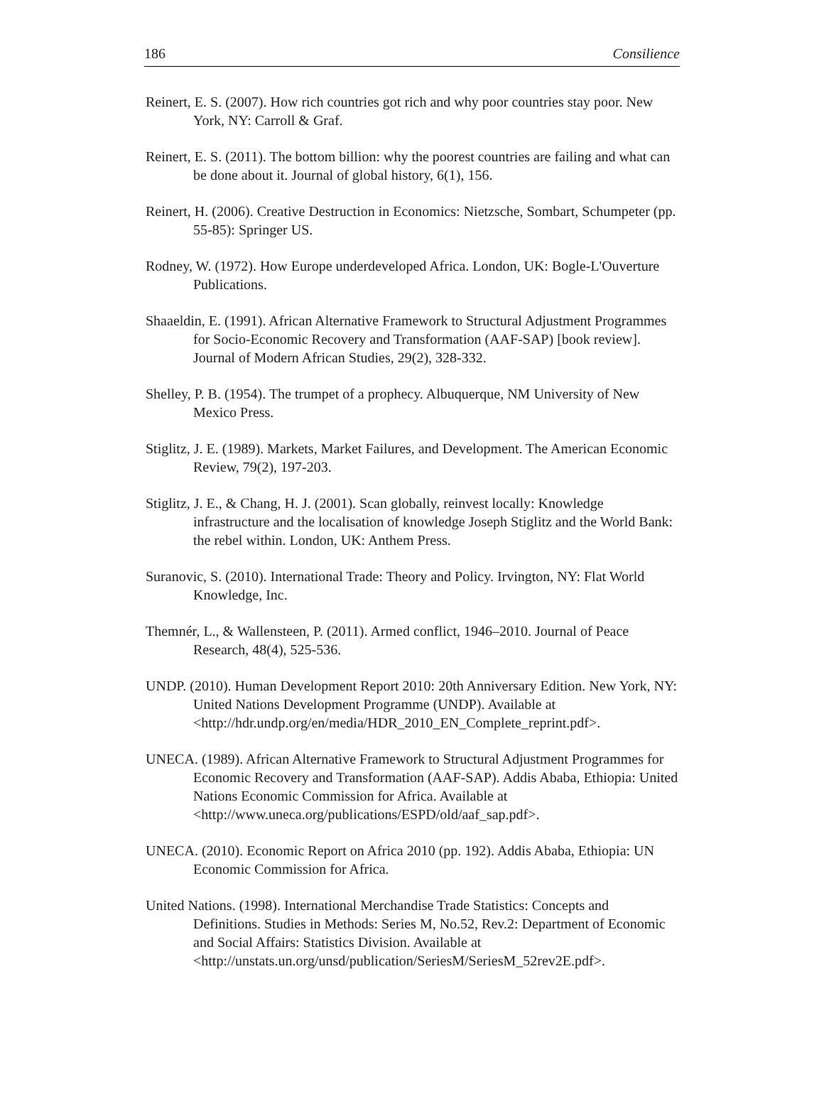186 Consilience
Reinert, E. S. (2007). How rich countries got rich and why poor countries stay poor. New York, NY: Carroll & Graf.
Reinert, E. S. (2011). The bottom billion: why the poorest countries are failing and what can be done about it. Journal of global history, 6(1), 156.
Reinert, H. (2006). Creative Destruction in Economics: Nietzsche, Sombart, Schumpeter (pp. 55-85): Springer US.
Rodney, W. (1972). How Europe underdeveloped Africa. London, UK: Bogle-L'Ouverture Publications.
Shaaeldin, E. (1991). African Alternative Framework to Structural Adjustment Programmes for Socio-Economic Recovery and Transformation (AAF-SAP) [book review]. Journal of Modern African Studies, 29(2), 328-332.
Shelley, P. B. (1954). The trumpet of a prophecy. Albuquerque, NM University of New Mexico Press.
Stiglitz, J. E. (1989). Markets, Market Failures, and Development. The American Economic Review, 79(2), 197-203.
Stiglitz, J. E., & Chang, H. J. (2001). Scan globally, reinvest locally: Knowledge infrastructure and the localisation of knowledge Joseph Stiglitz and the World Bank: the rebel within. London, UK: Anthem Press.
Suranovic, S. (2010). International Trade: Theory and Policy. Irvington, NY: Flat World Knowledge, Inc.
Themnér, L., & Wallensteen, P. (2011). Armed conflict, 1946–2010. Journal of Peace Research, 48(4), 525-536.
UNDP. (2010). Human Development Report 2010: 20th Anniversary Edition. New York, NY: United Nations Development Programme (UNDP). Available at <http://hdr.undp.org/en/media/HDR_2010_EN_Complete_reprint.pdf>.
UNECA. (1989). African Alternative Framework to Structural Adjustment Programmes for Economic Recovery and Transformation (AAF-SAP). Addis Ababa, Ethiopia: United Nations Economic Commission for Africa. Available at <http://www.uneca.org/publications/ESPD/old/aaf_sap.pdf>.
UNECA. (2010). Economic Report on Africa 2010 (pp. 192). Addis Ababa, Ethiopia: UN Economic Commission for Africa.
United Nations. (1998). International Merchandise Trade Statistics: Concepts and Definitions. Studies in Methods: Series M, No.52, Rev.2: Department of Economic and Social Affairs: Statistics Division. Available at <http://unstats.un.org/unsd/publication/SeriesM/SeriesM_52rev2E.pdf>.